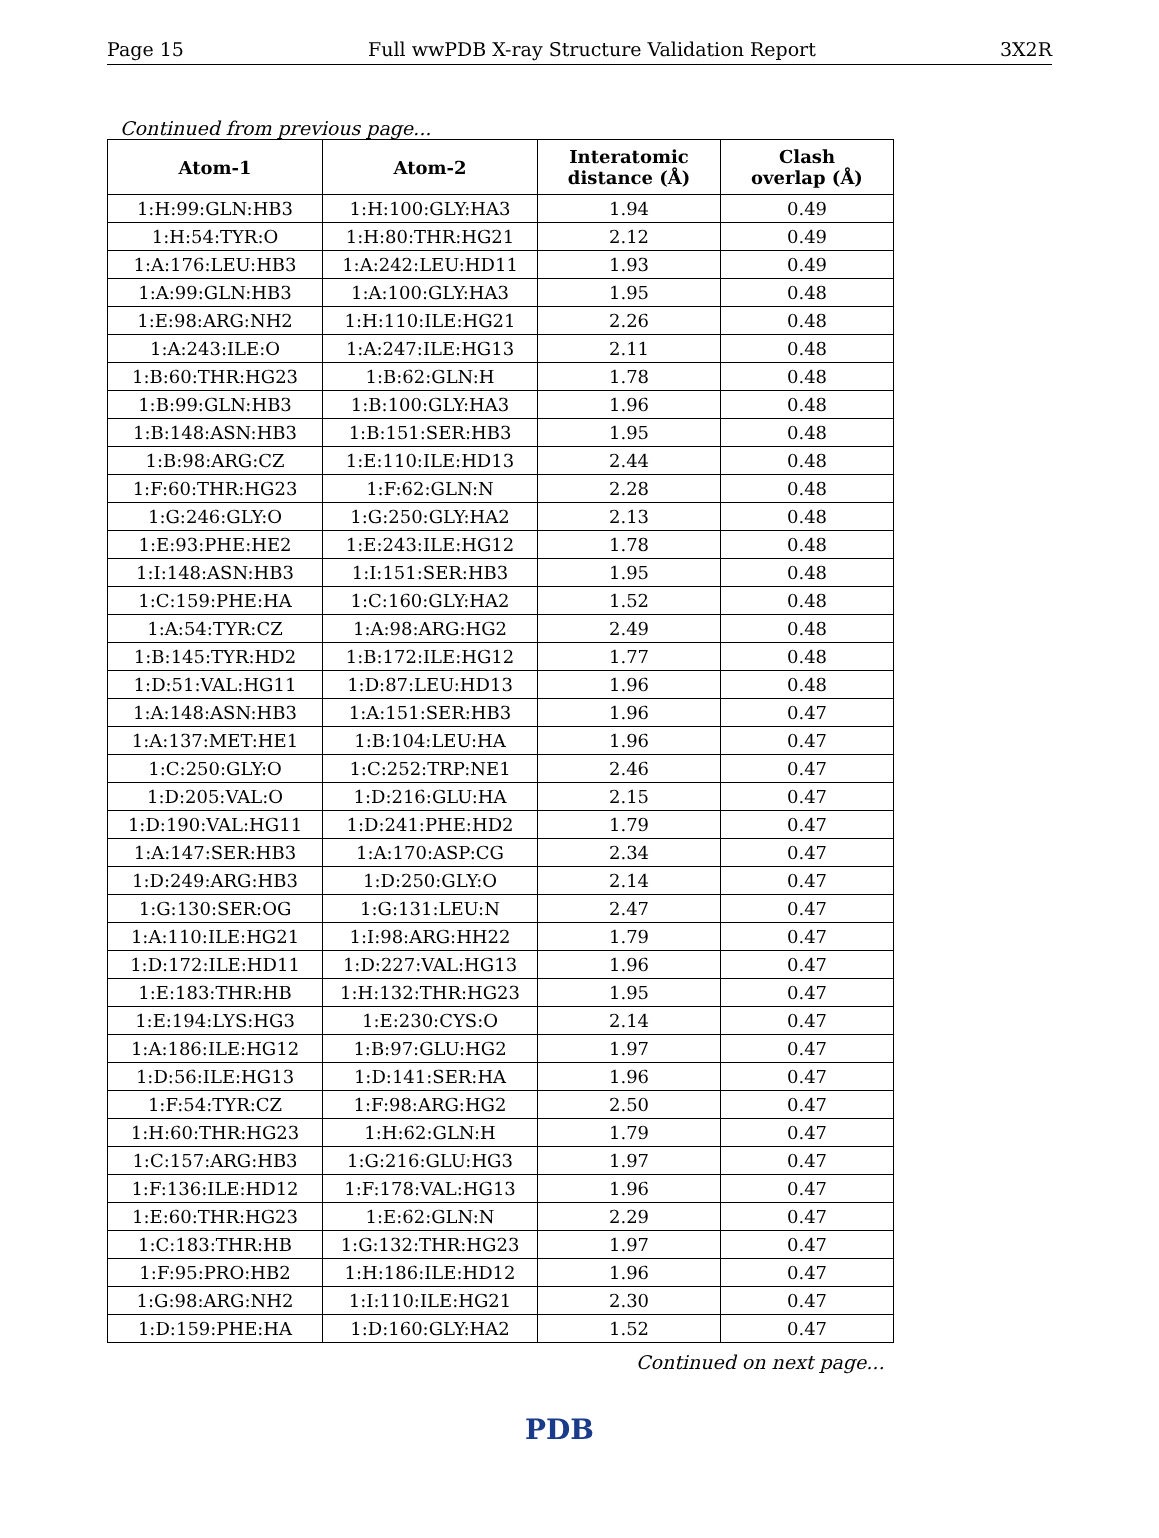Page 15 Full wwPDB X-ray Structure Validation Report 3X2R
Continued from previous page...
| Atom-1 | Atom-2 | Interatomic distance (Å) | Clash overlap (Å) |
| --- | --- | --- | --- |
| 1:H:99:GLN:HB3 | 1:H:100:GLY:HA3 | 1.94 | 0.49 |
| 1:H:54:TYR:O | 1:H:80:THR:HG21 | 2.12 | 0.49 |
| 1:A:176:LEU:HB3 | 1:A:242:LEU:HD11 | 1.93 | 0.49 |
| 1:A:99:GLN:HB3 | 1:A:100:GLY:HA3 | 1.95 | 0.48 |
| 1:E:98:ARG:NH2 | 1:H:110:ILE:HG21 | 2.26 | 0.48 |
| 1:A:243:ILE:O | 1:A:247:ILE:HG13 | 2.11 | 0.48 |
| 1:B:60:THR:HG23 | 1:B:62:GLN:H | 1.78 | 0.48 |
| 1:B:99:GLN:HB3 | 1:B:100:GLY:HA3 | 1.96 | 0.48 |
| 1:B:148:ASN:HB3 | 1:B:151:SER:HB3 | 1.95 | 0.48 |
| 1:B:98:ARG:CZ | 1:E:110:ILE:HD13 | 2.44 | 0.48 |
| 1:F:60:THR:HG23 | 1:F:62:GLN:N | 2.28 | 0.48 |
| 1:G:246:GLY:O | 1:G:250:GLY:HA2 | 2.13 | 0.48 |
| 1:E:93:PHE:HE2 | 1:E:243:ILE:HG12 | 1.78 | 0.48 |
| 1:I:148:ASN:HB3 | 1:I:151:SER:HB3 | 1.95 | 0.48 |
| 1:C:159:PHE:HA | 1:C:160:GLY:HA2 | 1.52 | 0.48 |
| 1:A:54:TYR:CZ | 1:A:98:ARG:HG2 | 2.49 | 0.48 |
| 1:B:145:TYR:HD2 | 1:B:172:ILE:HG12 | 1.77 | 0.48 |
| 1:D:51:VAL:HG11 | 1:D:87:LEU:HD13 | 1.96 | 0.48 |
| 1:A:148:ASN:HB3 | 1:A:151:SER:HB3 | 1.96 | 0.47 |
| 1:A:137:MET:HE1 | 1:B:104:LEU:HA | 1.96 | 0.47 |
| 1:C:250:GLY:O | 1:C:252:TRP:NE1 | 2.46 | 0.47 |
| 1:D:205:VAL:O | 1:D:216:GLU:HA | 2.15 | 0.47 |
| 1:D:190:VAL:HG11 | 1:D:241:PHE:HD2 | 1.79 | 0.47 |
| 1:A:147:SER:HB3 | 1:A:170:ASP:CG | 2.34 | 0.47 |
| 1:D:249:ARG:HB3 | 1:D:250:GLY:O | 2.14 | 0.47 |
| 1:G:130:SER:OG | 1:G:131:LEU:N | 2.47 | 0.47 |
| 1:A:110:ILE:HG21 | 1:I:98:ARG:HH22 | 1.79 | 0.47 |
| 1:D:172:ILE:HD11 | 1:D:227:VAL:HG13 | 1.96 | 0.47 |
| 1:E:183:THR:HB | 1:H:132:THR:HG23 | 1.95 | 0.47 |
| 1:E:194:LYS:HG3 | 1:E:230:CYS:O | 2.14 | 0.47 |
| 1:A:186:ILE:HG12 | 1:B:97:GLU:HG2 | 1.97 | 0.47 |
| 1:D:56:ILE:HG13 | 1:D:141:SER:HA | 1.96 | 0.47 |
| 1:F:54:TYR:CZ | 1:F:98:ARG:HG2 | 2.50 | 0.47 |
| 1:H:60:THR:HG23 | 1:H:62:GLN:H | 1.79 | 0.47 |
| 1:C:157:ARG:HB3 | 1:G:216:GLU:HG3 | 1.97 | 0.47 |
| 1:F:136:ILE:HD12 | 1:F:178:VAL:HG13 | 1.96 | 0.47 |
| 1:E:60:THR:HG23 | 1:E:62:GLN:N | 2.29 | 0.47 |
| 1:C:183:THR:HB | 1:G:132:THR:HG23 | 1.97 | 0.47 |
| 1:F:95:PRO:HB2 | 1:H:186:ILE:HD12 | 1.96 | 0.47 |
| 1:G:98:ARG:NH2 | 1:I:110:ILE:HG21 | 2.30 | 0.47 |
| 1:D:159:PHE:HA | 1:D:160:GLY:HA2 | 1.52 | 0.47 |
Continued on next page...
PDB